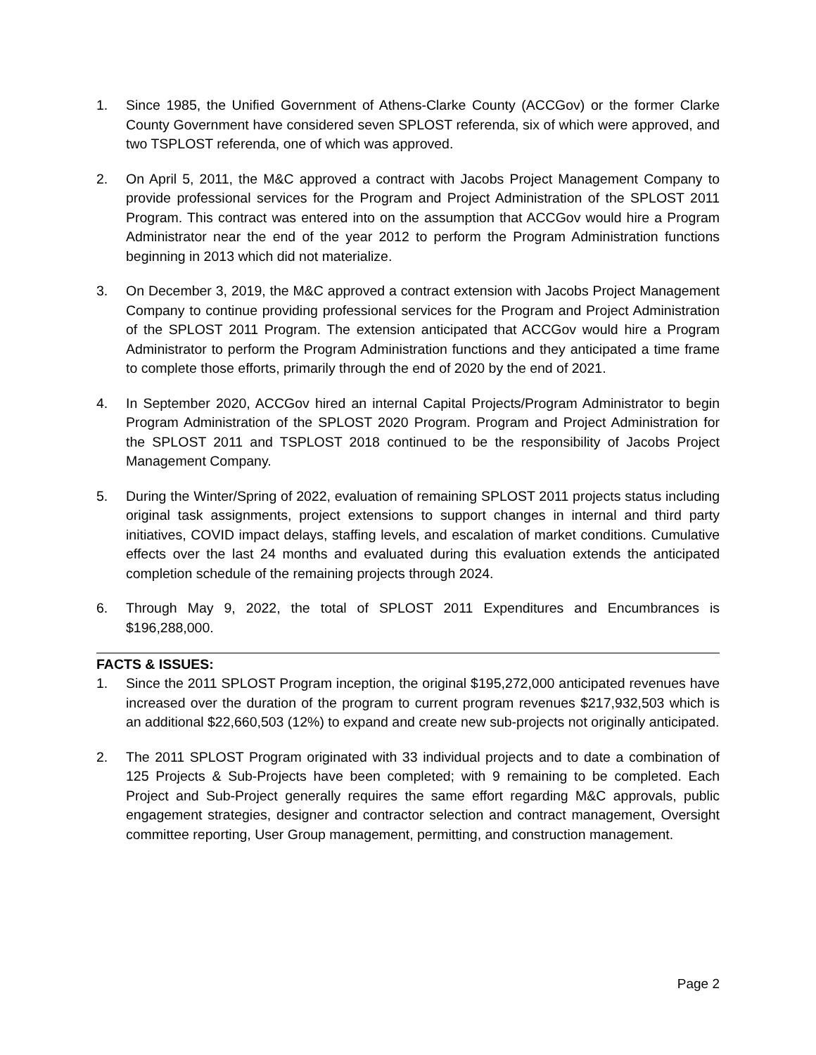1. Since 1985, the Unified Government of Athens-Clarke County (ACCGov) or the former Clarke County Government have considered seven SPLOST referenda, six of which were approved, and two TSPLOST referenda, one of which was approved.
2. On April 5, 2011, the M&C approved a contract with Jacobs Project Management Company to provide professional services for the Program and Project Administration of the SPLOST 2011 Program. This contract was entered into on the assumption that ACCGov would hire a Program Administrator near the end of the year 2012 to perform the Program Administration functions beginning in 2013 which did not materialize.
3. On December 3, 2019, the M&C approved a contract extension with Jacobs Project Management Company to continue providing professional services for the Program and Project Administration of the SPLOST 2011 Program. The extension anticipated that ACCGov would hire a Program Administrator to perform the Program Administration functions and they anticipated a time frame to complete those efforts, primarily through the end of 2020 by the end of 2021.
4. In September 2020, ACCGov hired an internal Capital Projects/Program Administrator to begin Program Administration of the SPLOST 2020 Program. Program and Project Administration for the SPLOST 2011 and TSPLOST 2018 continued to be the responsibility of Jacobs Project Management Company.
5. During the Winter/Spring of 2022, evaluation of remaining SPLOST 2011 projects status including original task assignments, project extensions to support changes in internal and third party initiatives, COVID impact delays, staffing levels, and escalation of market conditions. Cumulative effects over the last 24 months and evaluated during this evaluation extends the anticipated completion schedule of the remaining projects through 2024.
6. Through May 9, 2022, the total of SPLOST 2011 Expenditures and Encumbrances is $196,288,000.
FACTS & ISSUES:
1. Since the 2011 SPLOST Program inception, the original $195,272,000 anticipated revenues have increased over the duration of the program to current program revenues $217,932,503 which is an additional $22,660,503 (12%) to expand and create new sub-projects not originally anticipated.
2. The 2011 SPLOST Program originated with 33 individual projects and to date a combination of 125 Projects & Sub-Projects have been completed; with 9 remaining to be completed. Each Project and Sub-Project generally requires the same effort regarding M&C approvals, public engagement strategies, designer and contractor selection and contract management, Oversight committee reporting, User Group management, permitting, and construction management.
Page 2